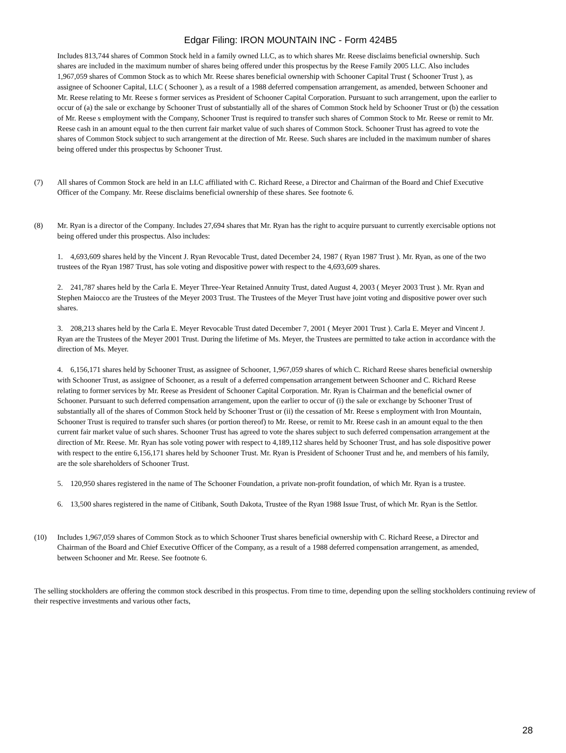Edgar Filing: IRON MOUNTAIN INC - Form 424B5
Includes 813,744 shares of Common Stock held in a family owned LLC, as to which shares Mr. Reese disclaims beneficial ownership. Such shares are included in the maximum number of shares being offered under this prospectus by the Reese Family 2005 LLC. Also includes 1,967,059 shares of Common Stock as to which Mr. Reese shares beneficial ownership with Schooner Capital Trust ( Schooner Trust ), as assignee of Schooner Capital, LLC ( Schooner ), as a result of a 1988 deferred compensation arrangement, as amended, between Schooner and Mr. Reese relating to Mr. Reese s former services as President of Schooner Capital Corporation. Pursuant to such arrangement, upon the earlier to occur of (a) the sale or exchange by Schooner Trust of substantially all of the shares of Common Stock held by Schooner Trust or (b) the cessation of Mr. Reese s employment with the Company, Schooner Trust is required to transfer such shares of Common Stock to Mr. Reese or remit to Mr. Reese cash in an amount equal to the then current fair market value of such shares of Common Stock. Schooner Trust has agreed to vote the shares of Common Stock subject to such arrangement at the direction of Mr. Reese. Such shares are included in the maximum number of shares being offered under this prospectus by Schooner Trust.
(7) All shares of Common Stock are held in an LLC affiliated with C. Richard Reese, a Director and Chairman of the Board and Chief Executive Officer of the Company. Mr. Reese disclaims beneficial ownership of these shares. See footnote 6.
(8) Mr. Ryan is a director of the Company. Includes 27,694 shares that Mr. Ryan has the right to acquire pursuant to currently exercisable options not being offered under this prospectus. Also includes:
1. 4,693,609 shares held by the Vincent J. Ryan Revocable Trust, dated December 24, 1987 ( Ryan 1987 Trust ). Mr. Ryan, as one of the two trustees of the Ryan 1987 Trust, has sole voting and dispositive power with respect to the 4,693,609 shares.
2. 241,787 shares held by the Carla E. Meyer Three-Year Retained Annuity Trust, dated August 4, 2003 ( Meyer 2003 Trust ). Mr. Ryan and Stephen Maiocco are the Trustees of the Meyer 2003 Trust. The Trustees of the Meyer Trust have joint voting and dispositive power over such shares.
3. 208,213 shares held by the Carla E. Meyer Revocable Trust dated December 7, 2001 ( Meyer 2001 Trust ). Carla E. Meyer and Vincent J. Ryan are the Trustees of the Meyer 2001 Trust. During the lifetime of Ms. Meyer, the Trustees are permitted to take action in accordance with the direction of Ms. Meyer.
4. 6,156,171 shares held by Schooner Trust, as assignee of Schooner, 1,967,059 shares of which C. Richard Reese shares beneficial ownership with Schooner Trust, as assignee of Schooner, as a result of a deferred compensation arrangement between Schooner and C. Richard Reese relating to former services by Mr. Reese as President of Schooner Capital Corporation. Mr. Ryan is Chairman and the beneficial owner of Schooner. Pursuant to such deferred compensation arrangement, upon the earlier to occur of (i) the sale or exchange by Schooner Trust of substantially all of the shares of Common Stock held by Schooner Trust or (ii) the cessation of Mr. Reese s employment with Iron Mountain, Schooner Trust is required to transfer such shares (or portion thereof) to Mr. Reese, or remit to Mr. Reese cash in an amount equal to the then current fair market value of such shares. Schooner Trust has agreed to vote the shares subject to such deferred compensation arrangement at the direction of Mr. Reese. Mr. Ryan has sole voting power with respect to 4,189,112 shares held by Schooner Trust, and has sole dispositive power with respect to the entire 6,156,171 shares held by Schooner Trust. Mr. Ryan is President of Schooner Trust and he, and members of his family, are the sole shareholders of Schooner Trust.
5. 120,950 shares registered in the name of The Schooner Foundation, a private non-profit foundation, of which Mr. Ryan is a trustee.
6. 13,500 shares registered in the name of Citibank, South Dakota, Trustee of the Ryan 1988 Issue Trust, of which Mr. Ryan is the Settlor.
(10) Includes 1,967,059 shares of Common Stock as to which Schooner Trust shares beneficial ownership with C. Richard Reese, a Director and Chairman of the Board and Chief Executive Officer of the Company, as a result of a 1988 deferred compensation arrangement, as amended, between Schooner and Mr. Reese. See footnote 6.
The selling stockholders are offering the common stock described in this prospectus. From time to time, depending upon the selling stockholders continuing review of their respective investments and various other facts,
28